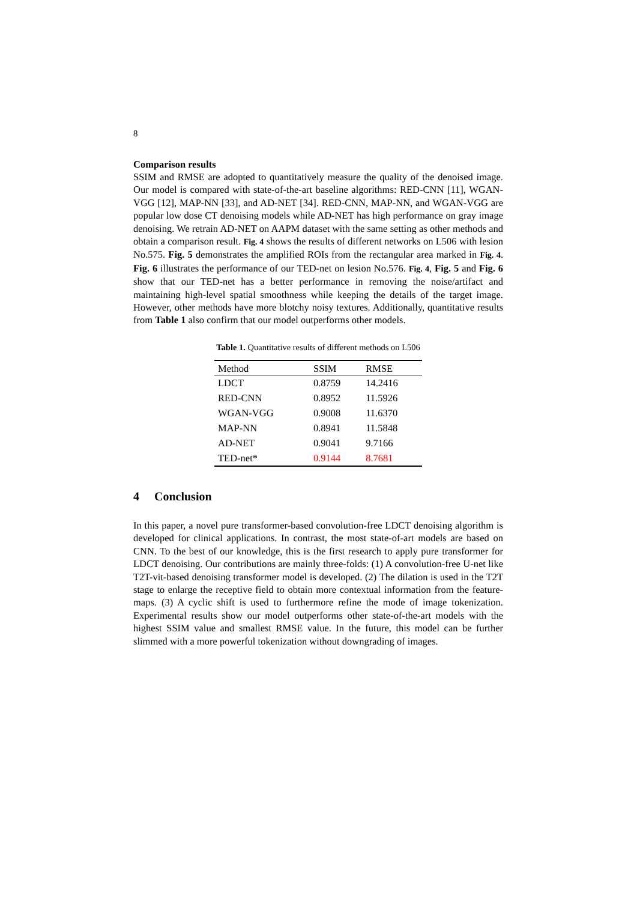8
Comparison results
SSIM and RMSE are adopted to quantitatively measure the quality of the denoised image. Our model is compared with state-of-the-art baseline algorithms: RED-CNN [11], WGAN-VGG [12], MAP-NN [33], and AD-NET [34]. RED-CNN, MAP-NN, and WGAN-VGG are popular low dose CT denoising models while AD-NET has high performance on gray image denoising. We retrain AD-NET on AAPM dataset with the same setting as other methods and obtain a comparison result. Fig. 4 shows the results of different networks on L506 with lesion No.575. Fig. 5 demonstrates the amplified ROIs from the rectangular area marked in Fig. 4. Fig. 6 illustrates the performance of our TED-net on lesion No.576. Fig. 4, Fig. 5 and Fig. 6 show that our TED-net has a better performance in removing the noise/artifact and maintaining high-level spatial smoothness while keeping the details of the target image. However, other methods have more blotchy noisy textures. Additionally, quantitative results from Table 1 also confirm that our model outperforms other models.
Table 1. Quantitative results of different methods on L506
| Method | SSIM | RMSE |
| --- | --- | --- |
| LDCT | 0.8759 | 14.2416 |
| RED-CNN | 0.8952 | 11.5926 |
| WGAN-VGG | 0.9008 | 11.6370 |
| MAP-NN | 0.8941 | 11.5848 |
| AD-NET | 0.9041 | 9.7166 |
| TED-net* | 0.9144 | 8.7681 |
4 Conclusion
In this paper, a novel pure transformer-based convolution-free LDCT denoising algorithm is developed for clinical applications. In contrast, the most state-of-art models are based on CNN. To the best of our knowledge, this is the first research to apply pure transformer for LDCT denoising. Our contributions are mainly three-folds: (1) A convolution-free U-net like T2T-vit-based denoising transformer model is developed. (2) The dilation is used in the T2T stage to enlarge the receptive field to obtain more contextual information from the feature-maps. (3) A cyclic shift is used to furthermore refine the mode of image tokenization. Experimental results show our model outperforms other state-of-the-art models with the highest SSIM value and smallest RMSE value. In the future, this model can be further slimmed with a more powerful tokenization without downgrading of images.